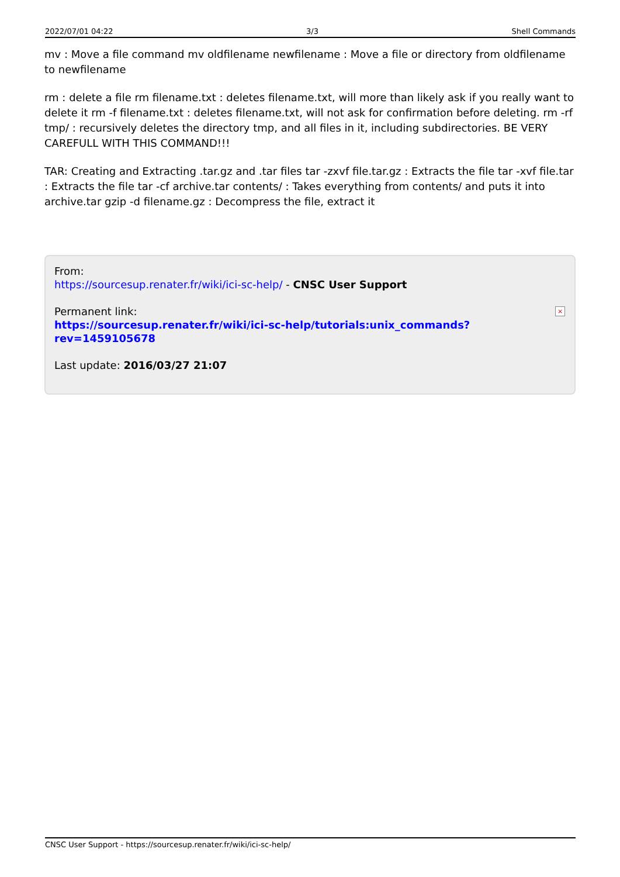2022/07/01 04:22 3/3 Shell Commands
mv : Move a file command mv oldfilename newfilename : Move a file or directory from oldfilename to newfilename
rm : delete a file rm filename.txt : deletes filename.txt, will more than likely ask if you really want to delete it rm -f filename.txt : deletes filename.txt, will not ask for confirmation before deleting. rm -rf tmp/ : recursively deletes the directory tmp, and all files in it, including subdirectories. BE VERY CAREFULL WITH THIS COMMAND!!!
TAR: Creating and Extracting .tar.gz and .tar files tar -zxvf file.tar.gz : Extracts the file tar -xvf file.tar : Extracts the file tar -cf archive.tar contents/ : Takes everything from contents/ and puts it into archive.tar gzip -d filename.gz : Decompress the file, extract it
From:
https://sourcesup.renater.fr/wiki/ici-sc-help/ - CNSC User Support
Permanent link:
https://sourcesup.renater.fr/wiki/ici-sc-help/tutorials:unix_commands?rev=1459105678
Last update: 2016/03/27 21:07
×
CNSC User Support - https://sourcesup.renater.fr/wiki/ici-sc-help/